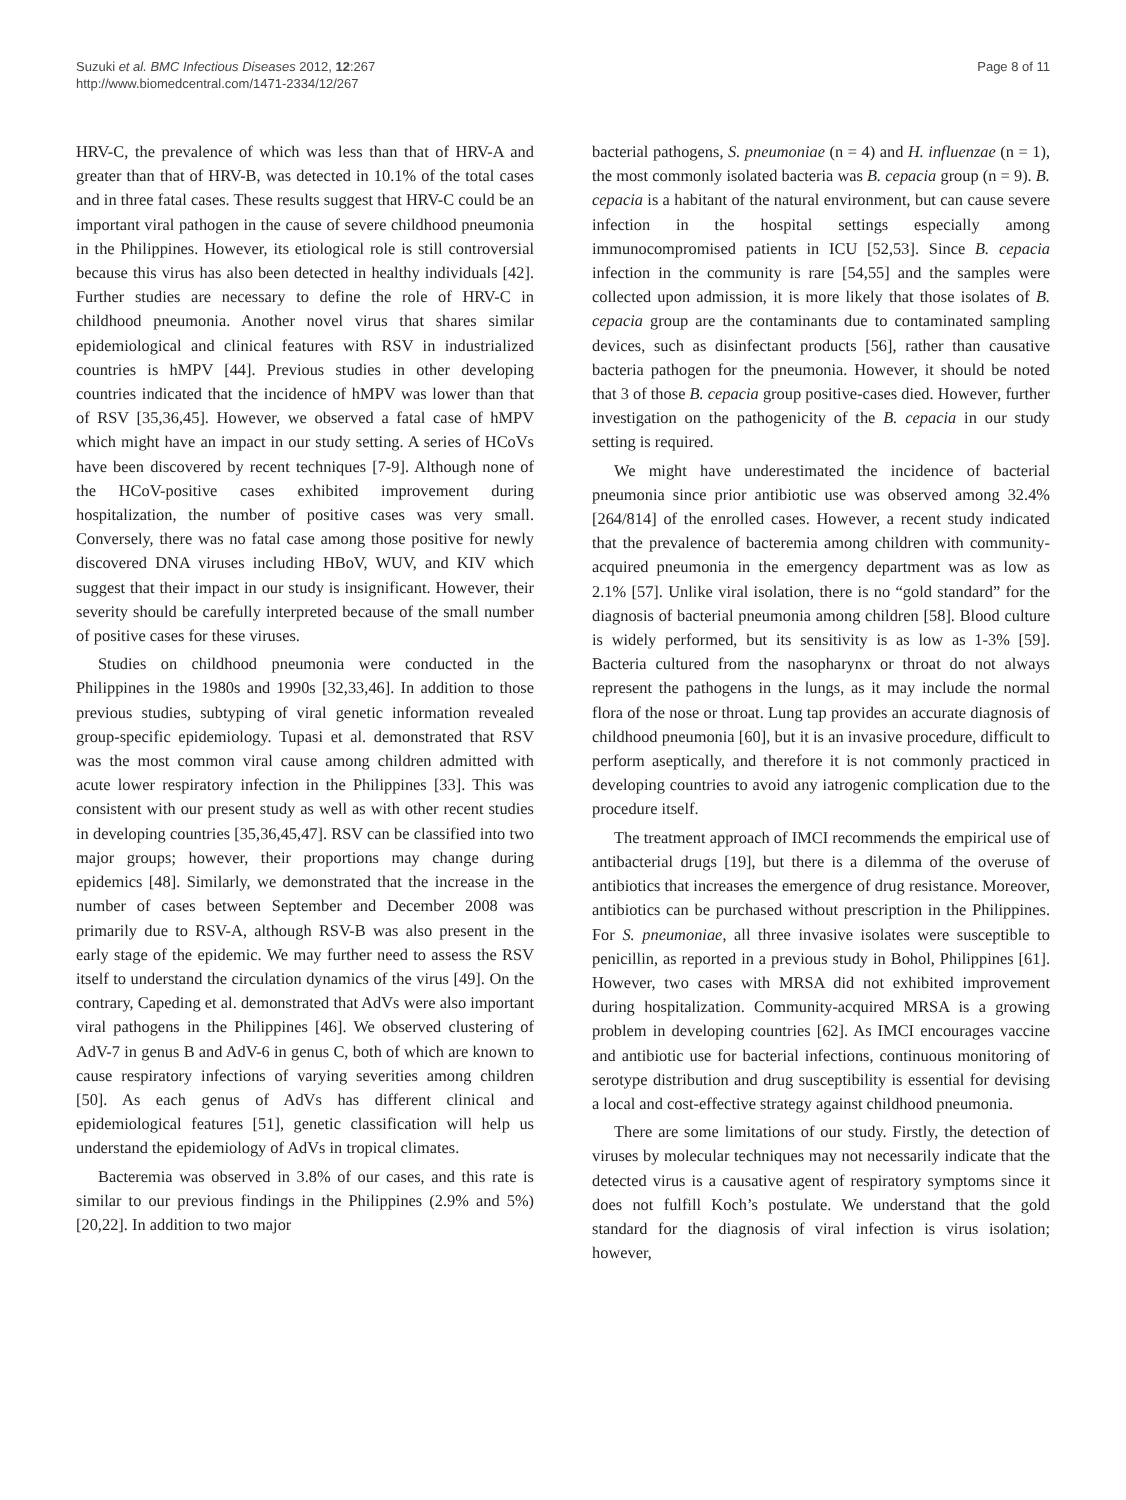Suzuki et al. BMC Infectious Diseases 2012, 12:267
http://www.biomedcentral.com/1471-2334/12/267
Page 8 of 11
HRV-C, the prevalence of which was less than that of HRV-A and greater than that of HRV-B, was detected in 10.1% of the total cases and in three fatal cases. These results suggest that HRV-C could be an important viral pathogen in the cause of severe childhood pneumonia in the Philippines. However, its etiological role is still controversial because this virus has also been detected in healthy individuals [42]. Further studies are necessary to define the role of HRV-C in childhood pneumonia. Another novel virus that shares similar epidemiological and clinical features with RSV in industrialized countries is hMPV [44]. Previous studies in other developing countries indicated that the incidence of hMPV was lower than that of RSV [35,36,45]. However, we observed a fatal case of hMPV which might have an impact in our study setting. A series of HCoVs have been discovered by recent techniques [7-9]. Although none of the HCoV-positive cases exhibited improvement during hospitalization, the number of positive cases was very small. Conversely, there was no fatal case among those positive for newly discovered DNA viruses including HBoV, WUV, and KIV which suggest that their impact in our study is insignificant. However, their severity should be carefully interpreted because of the small number of positive cases for these viruses.
Studies on childhood pneumonia were conducted in the Philippines in the 1980s and 1990s [32,33,46]. In addition to those previous studies, subtyping of viral genetic information revealed group-specific epidemiology. Tupasi et al. demonstrated that RSV was the most common viral cause among children admitted with acute lower respiratory infection in the Philippines [33]. This was consistent with our present study as well as with other recent studies in developing countries [35,36,45,47]. RSV can be classified into two major groups; however, their proportions may change during epidemics [48]. Similarly, we demonstrated that the increase in the number of cases between September and December 2008 was primarily due to RSV-A, although RSV-B was also present in the early stage of the epidemic. We may further need to assess the RSV itself to understand the circulation dynamics of the virus [49]. On the contrary, Capeding et al. demonstrated that AdVs were also important viral pathogens in the Philippines [46]. We observed clustering of AdV-7 in genus B and AdV-6 in genus C, both of which are known to cause respiratory infections of varying severities among children [50]. As each genus of AdVs has different clinical and epidemiological features [51], genetic classification will help us understand the epidemiology of AdVs in tropical climates.
Bacteremia was observed in 3.8% of our cases, and this rate is similar to our previous findings in the Philippines (2.9% and 5%) [20,22]. In addition to two major
bacterial pathogens, S. pneumoniae (n = 4) and H. influenzae (n = 1), the most commonly isolated bacteria was B. cepacia group (n = 9). B. cepacia is a habitant of the natural environment, but can cause severe infection in the hospital settings especially among immunocompromised patients in ICU [52,53]. Since B. cepacia infection in the community is rare [54,55] and the samples were collected upon admission, it is more likely that those isolates of B. cepacia group are the contaminants due to contaminated sampling devices, such as disinfectant products [56], rather than causative bacteria pathogen for the pneumonia. However, it should be noted that 3 of those B. cepacia group positive-cases died. However, further investigation on the pathogenicity of the B. cepacia in our study setting is required.
We might have underestimated the incidence of bacterial pneumonia since prior antibiotic use was observed among 32.4% [264/814] of the enrolled cases. However, a recent study indicated that the prevalence of bacteremia among children with community-acquired pneumonia in the emergency department was as low as 2.1% [57]. Unlike viral isolation, there is no “gold standard” for the diagnosis of bacterial pneumonia among children [58]. Blood culture is widely performed, but its sensitivity is as low as 1-3% [59]. Bacteria cultured from the nasopharynx or throat do not always represent the pathogens in the lungs, as it may include the normal flora of the nose or throat. Lung tap provides an accurate diagnosis of childhood pneumonia [60], but it is an invasive procedure, difficult to perform aseptically, and therefore it is not commonly practiced in developing countries to avoid any iatrogenic complication due to the procedure itself.
The treatment approach of IMCI recommends the empirical use of antibacterial drugs [19], but there is a dilemma of the overuse of antibiotics that increases the emergence of drug resistance. Moreover, antibiotics can be purchased without prescription in the Philippines. For S. pneumoniae, all three invasive isolates were susceptible to penicillin, as reported in a previous study in Bohol, Philippines [61]. However, two cases with MRSA did not exhibited improvement during hospitalization. Community-acquired MRSA is a growing problem in developing countries [62]. As IMCI encourages vaccine and antibiotic use for bacterial infections, continuous monitoring of serotype distribution and drug susceptibility is essential for devising a local and cost-effective strategy against childhood pneumonia.
There are some limitations of our study. Firstly, the detection of viruses by molecular techniques may not necessarily indicate that the detected virus is a causative agent of respiratory symptoms since it does not fulfill Koch’s postulate. We understand that the gold standard for the diagnosis of viral infection is virus isolation; however,